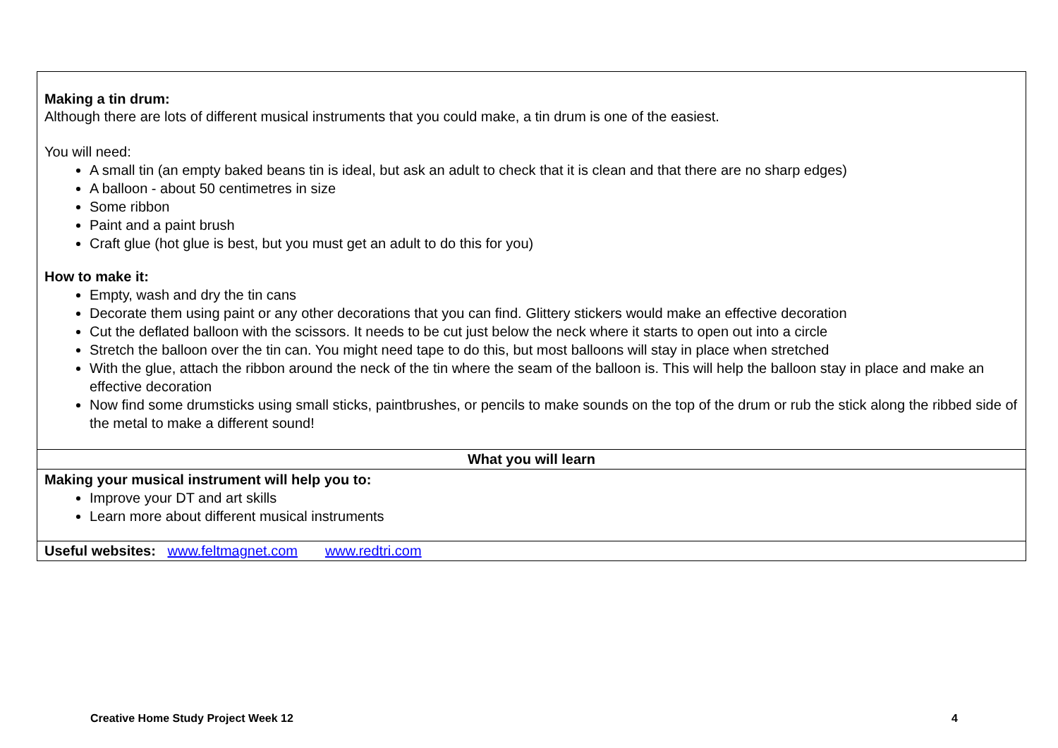| Making a tin drum: Although there are lots of different musical instruments that you could make, a tin drum is one of the easiest. You will need: A small tin (an empty baked beans tin is ideal, but ask an adult to check that it is clean and that there are no sharp edges) A balloon - about 50 centimetres in size Some ribbon Paint and a paint brush Craft glue (hot glue is best, but you must get an adult to do this for you) How to make it: Empty, wash and dry the tin cans Decorate them using paint or any other decorations that you can find. Glittery stickers would make an effective decoration Cut the deflated balloon with the scissors. It needs to be cut just below the neck where it starts to open out into a circle Stretch the balloon over the tin can. You might need tape to do this, but most balloons will stay in place when stretched With the glue, attach the ribbon around the neck of the tin where the seam of the balloon is. This will help the balloon stay in place and make an effective decoration Now find some drumsticks using small sticks, paintbrushes, or pencils to make sounds on the top of the drum or rub the stick along the ribbed side of the metal to make a different sound! |
| What you will learn |
| Making your musical instrument will help you to: Improve your DT and art skills Learn more about different musical instruments |
| Useful websites: www.feltmagnet.com www.redtri.com |
Creative Home Study Project Week 12 4